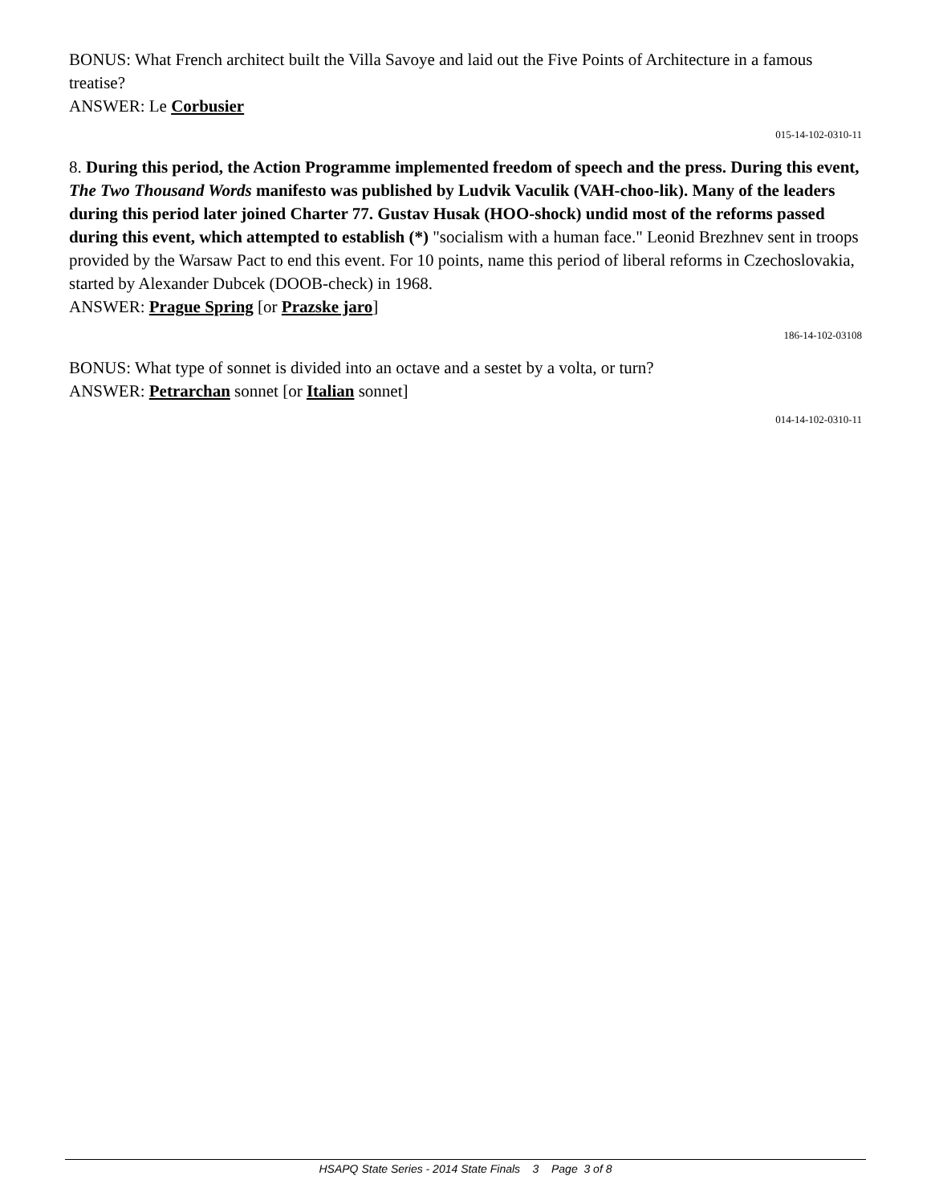BONUS: What French architect built the Villa Savoye and laid out the Five Points of Architecture in a famous treatise?
ANSWER: Le Corbusier
015-14-102-0310-11
8. During this period, the Action Programme implemented freedom of speech and the press. During this event, The Two Thousand Words manifesto was published by Ludvik Vaculik (VAH-choo-lik). Many of the leaders during this period later joined Charter 77. Gustav Husak (HOO-shock) undid most of the reforms passed during this event, which attempted to establish (*) "socialism with a human face." Leonid Brezhnev sent in troops provided by the Warsaw Pact to end this event. For 10 points, name this period of liberal reforms in Czechoslovakia, started by Alexander Dubcek (DOOB-check) in 1968.
ANSWER: Prague Spring [or Prazske jaro]
186-14-102-03108
BONUS: What type of sonnet is divided into an octave and a sestet by a volta, or turn?
ANSWER: Petrarchan sonnet [or Italian sonnet]
014-14-102-0310-11
HSAPQ State Series - 2014 State Finals 3 Page 3 of 8